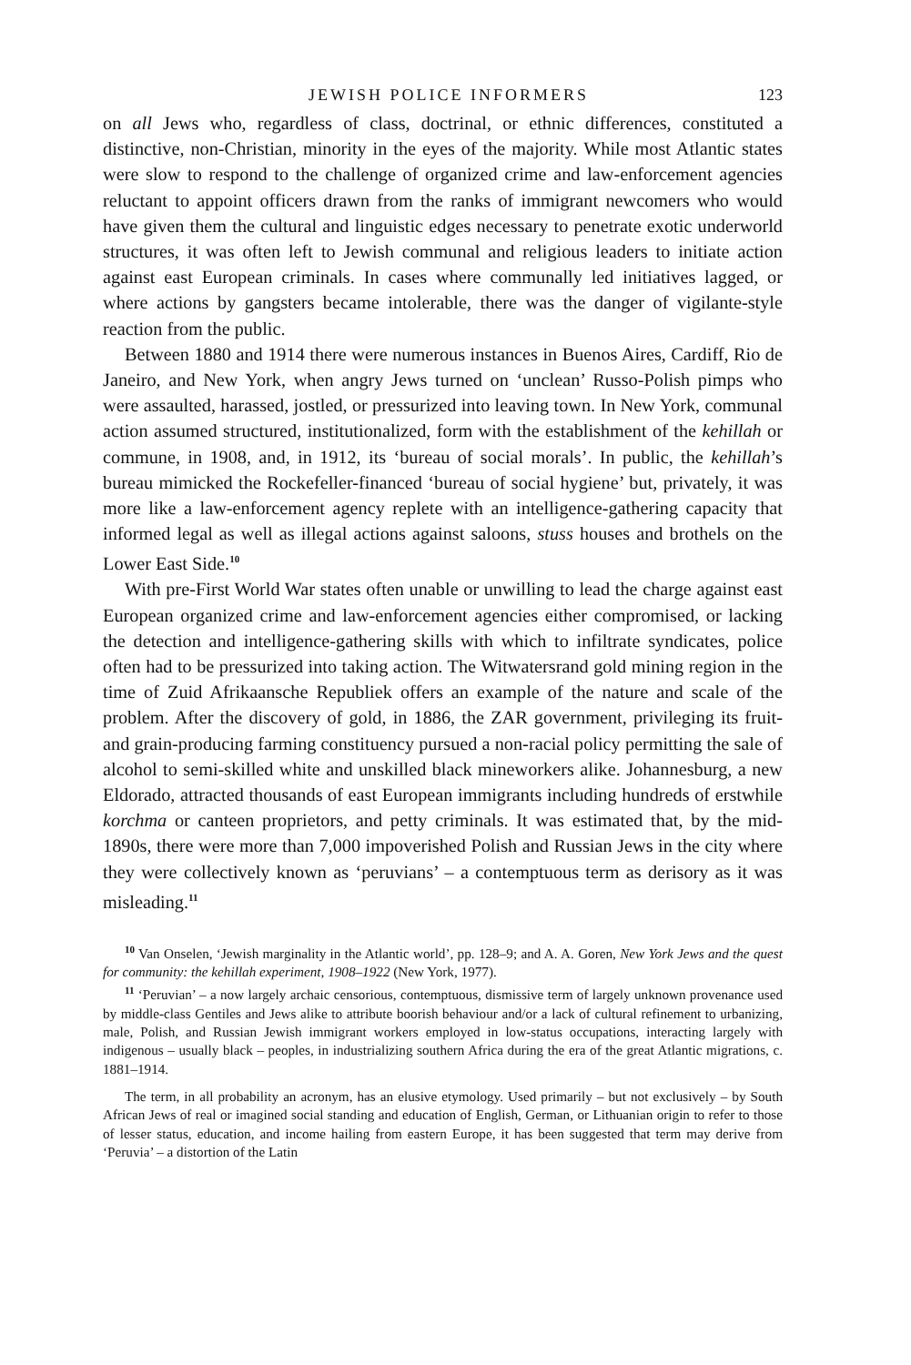JEWISH POLICE INFORMERS 123
on all Jews who, regardless of class, doctrinal, or ethnic differences, constituted a distinctive, non-Christian, minority in the eyes of the majority. While most Atlantic states were slow to respond to the challenge of organized crime and law-enforcement agencies reluctant to appoint officers drawn from the ranks of immigrant newcomers who would have given them the cultural and linguistic edges necessary to penetrate exotic underworld structures, it was often left to Jewish communal and religious leaders to initiate action against east European criminals. In cases where communally led initiatives lagged, or where actions by gangsters became intolerable, there was the danger of vigilante-style reaction from the public.
Between 1880 and 1914 there were numerous instances in Buenos Aires, Cardiff, Rio de Janeiro, and New York, when angry Jews turned on ‘unclean’ Russo-Polish pimps who were assaulted, harassed, jostled, or pressurized into leaving town. In New York, communal action assumed structured, institutionalized, form with the establishment of the kehillah or commune, in 1908, and, in 1912, its ‘bureau of social morals’. In public, the kehillah’s bureau mimicked the Rockefeller-financed ‘bureau of social hygiene’ but, privately, it was more like a law-enforcement agency replete with an intelligence-gathering capacity that informed legal as well as illegal actions against saloons, stuss houses and brothels on the Lower East Side.<sup>10</sup>
With pre-First World War states often unable or unwilling to lead the charge against east European organized crime and law-enforcement agencies either compromised, or lacking the detection and intelligence-gathering skills with which to infiltrate syndicates, police often had to be pressurized into taking action. The Witwatersrand gold mining region in the time of Zuid Afrikaansche Republiek offers an example of the nature and scale of the problem. After the discovery of gold, in 1886, the ZAR government, privileging its fruit- and grain-producing farming constituency pursued a non-racial policy permitting the sale of alcohol to semi-skilled white and unskilled black mineworkers alike. Johannesburg, a new Eldorado, attracted thousands of east European immigrants including hundreds of erstwhile korchma or canteen proprietors, and petty criminals. It was estimated that, by the mid-1890s, there were more than 7,000 impoverished Polish and Russian Jews in the city where they were collectively known as ‘peruvians’ – a contemptuous term as derisory as it was misleading.<sup>11</sup>
<sup>10</sup> Van Onselen, ‘Jewish marginality in the Atlantic world’, pp. 128–9; and A. A. Goren, New York Jews and the quest for community: the kehillah experiment, 1908–1922 (New York, 1977).
<sup>11</sup> ‘Peruvian’ – a now largely archaic censorious, contemptuous, dismissive term of largely unknown provenance used by middle-class Gentiles and Jews alike to attribute boorish behaviour and/or a lack of cultural refinement to urbanizing, male, Polish, and Russian Jewish immigrant workers employed in low-status occupations, interacting largely with indigenous – usually black – peoples, in industrializing southern Africa during the era of the great Atlantic migrations, c. 1881–1914.
The term, in all probability an acronym, has an elusive etymology. Used primarily – but not exclusively – by South African Jews of real or imagined social standing and education of English, German, or Lithuanian origin to refer to those of lesser status, education, and income hailing from eastern Europe, it has been suggested that term may derive from ‘Peruvia’ – a distortion of the Latin